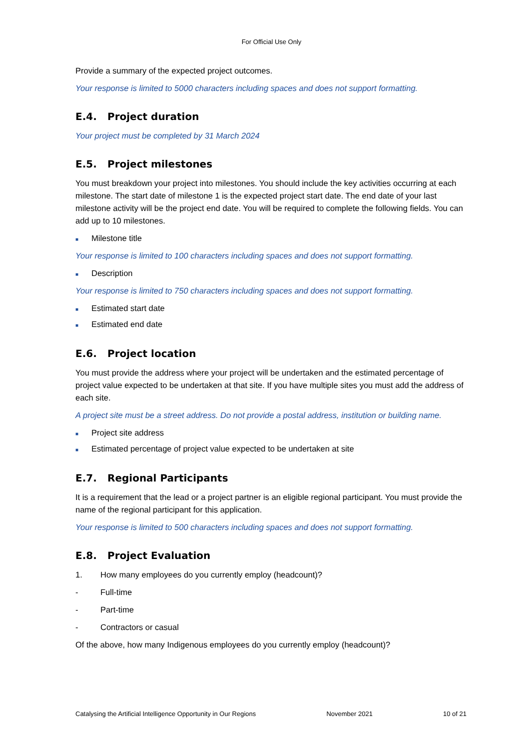For Official Use Only
Provide a summary of the expected project outcomes.
Your response is limited to 5000 characters including spaces and does not support formatting.
E.4. Project duration
Your project must be completed by 31 March 2024
E.5. Project milestones
You must breakdown your project into milestones. You should include the key activities occurring at each milestone. The start date of milestone 1 is the expected project start date. The end date of your last milestone activity will be the project end date. You will be required to complete the following fields. You can add up to 10 milestones.
■ Milestone title
Your response is limited to 100 characters including spaces and does not support formatting.
■ Description
Your response is limited to 750 characters including spaces and does not support formatting.
■ Estimated start date
■ Estimated end date
E.6. Project location
You must provide the address where your project will be undertaken and the estimated percentage of project value expected to be undertaken at that site. If you have multiple sites you must add the address of each site.
A project site must be a street address. Do not provide a postal address, institution or building name.
■ Project site address
■ Estimated percentage of project value expected to be undertaken at site
E.7. Regional Participants
It is a requirement that the lead or a project partner is an eligible regional participant. You must provide the name of the regional participant for this application.
Your response is limited to 500 characters including spaces and does not support formatting.
E.8. Project Evaluation
1. How many employees do you currently employ (headcount)?
- Full-time
- Part-time
- Contractors or casual
Of the above, how many Indigenous employees do you currently employ (headcount)?
Catalysing the Artificial Intelligence Opportunity in Our Regions November 2021 10 of 21